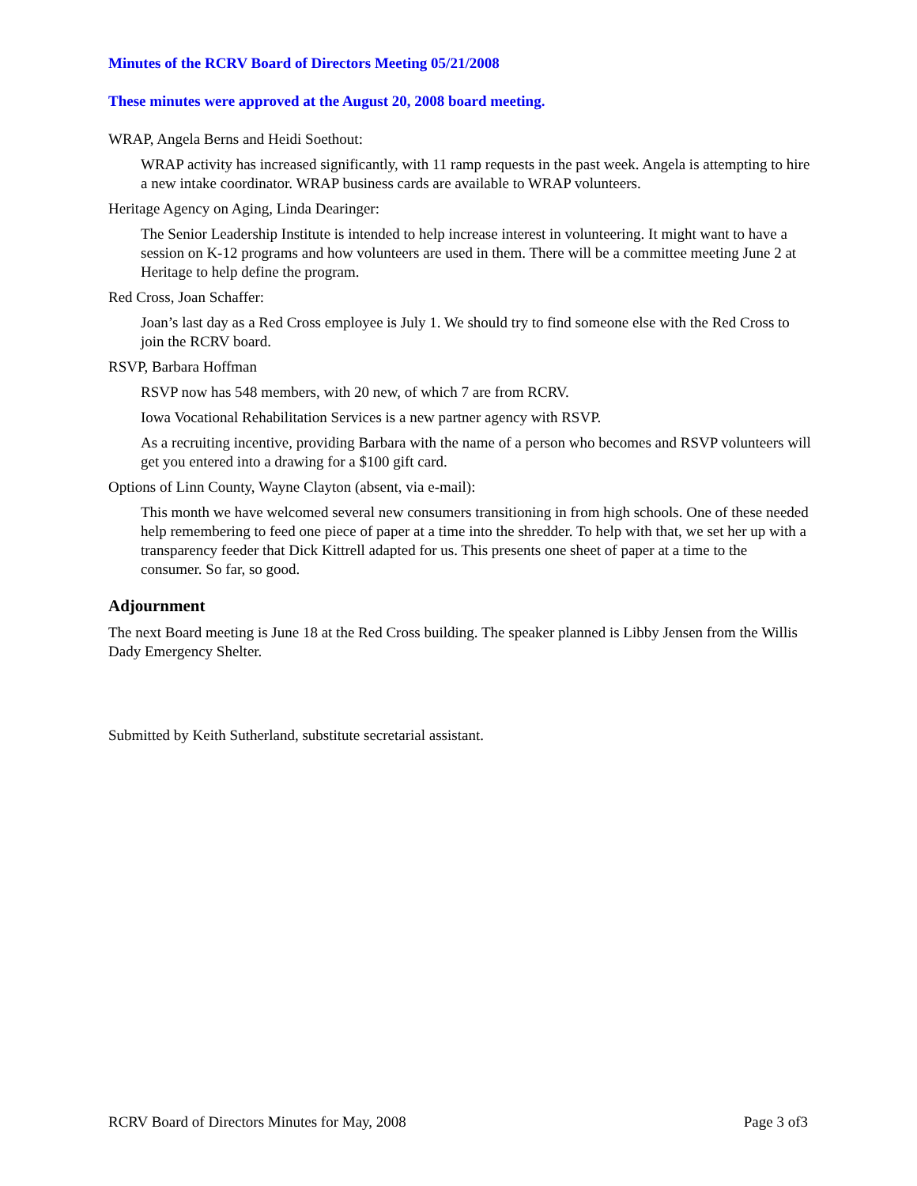Minutes of the RCRV Board of Directors Meeting 05/21/2008
These minutes were approved at the August 20, 2008 board meeting.
WRAP, Angela Berns and Heidi Soethout:
WRAP activity has increased significantly, with 11 ramp requests in the past week. Angela is attempting to hire a new intake coordinator. WRAP business cards are available to WRAP volunteers.
Heritage Agency on Aging, Linda Dearinger:
The Senior Leadership Institute is intended to help increase interest in volunteering. It might want to have a session on K-12 programs and how volunteers are used in them. There will be a committee meeting June 2 at Heritage to help define the program.
Red Cross, Joan Schaffer:
Joan’s last day as a Red Cross employee is July 1. We should try to find someone else with the Red Cross to join the RCRV board.
RSVP, Barbara Hoffman
RSVP now has 548 members, with 20 new, of which 7 are from RCRV.
Iowa Vocational Rehabilitation Services is a new partner agency with RSVP.
As a recruiting incentive, providing Barbara with the name of a person who becomes and RSVP volunteers will get you entered into a drawing for a $100 gift card.
Options of Linn County, Wayne Clayton (absent, via e-mail):
This month we have welcomed several new consumers transitioning in from high schools. One of these needed help remembering to feed one piece of paper at a time into the shredder. To help with that, we set her up with a transparency feeder that Dick Kittrell adapted for us. This presents one sheet of paper at a time to the consumer. So far, so good.
Adjournment
The next Board meeting is June 18 at the Red Cross building. The speaker planned is Libby Jensen from the Willis Dady Emergency Shelter.
Submitted by Keith Sutherland, substitute secretarial assistant.
RCRV Board of Directors Minutes for May, 2008 Page 3 of3